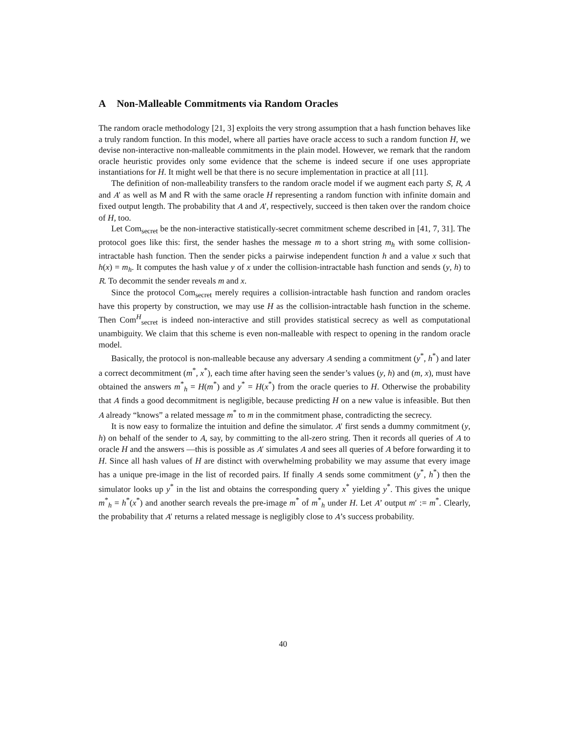A Non-Malleable Commitments via Random Oracles
The random oracle methodology [21, 3] exploits the very strong assumption that a hash function behaves like a truly random function. In this model, where all parties have oracle access to such a random function H, we devise non-interactive non-malleable commitments in the plain model. However, we remark that the random oracle heuristic provides only some evidence that the scheme is indeed secure if one uses appropriate instantiations for H. It might well be that there is no secure implementation in practice at all [11].
The definition of non-malleability transfers to the random oracle model if we augment each party S, R, A and A′ as well as M and R with the same oracle H representing a random function with infinite domain and fixed output length. The probability that A and A′, respectively, succeed is then taken over the random choice of H, too.
Let Com<sub>secret</sub> be the non-interactive statistically-secret commitment scheme described in [41, 7, 31]. The protocol goes like this: first, the sender hashes the message m to a short string m<sub>h</sub> with some collision-intractable hash function. Then the sender picks a pairwise independent function h and a value x such that h(x) = m<sub>h</sub>. It computes the hash value y of x under the collision-intractable hash function and sends (y, h) to R. To decommit the sender reveals m and x.
Since the protocol Com<sub>secret</sub> merely requires a collision-intractable hash function and random oracles have this property by construction, we may use H as the collision-intractable hash function in the scheme. Then Com<sup>H</sup><sub>secret</sub> is indeed non-interactive and still provides statistical secrecy as well as computational unambiguity. We claim that this scheme is even non-malleable with respect to opening in the random oracle model.
Basically, the protocol is non-malleable because any adversary A sending a commitment (y<sup>*</sup>, h<sup>*</sup>) and later a correct decommitment (m<sup>*</sup>, x<sup>*</sup>), each time after having seen the sender’s values (y, h) and (m, x), must have obtained the answers m<sup>*</sup><sub>h</sub> = H(m<sup>*</sup>) and y<sup>*</sup> = H(x<sup>*</sup>) from the oracle queries to H. Otherwise the probability that A finds a good decommitment is negligible, because predicting H on a new value is infeasible. But then A already “knows” a related message m<sup>*</sup> to m in the commitment phase, contradicting the secrecy.
It is now easy to formalize the intuition and define the simulator. A′ first sends a dummy commitment (y, h) on behalf of the sender to A, say, by committing to the all-zero string. Then it records all queries of A to oracle H and the answers —this is possible as A′ simulates A and sees all queries of A before forwarding it to H. Since all hash values of H are distinct with overwhelming probability we may assume that every image has a unique pre-image in the list of recorded pairs. If finally A sends some commitment (y<sup>*</sup>, h<sup>*</sup>) then the simulator looks up y<sup>*</sup> in the list and obtains the corresponding query x<sup>*</sup> yielding y<sup>*</sup>. This gives the unique m<sup>*</sup><sub>h</sub> = h<sup>*</sup>(x<sup>*</sup>) and another search reveals the pre-image m<sup>*</sup> of m<sup>*</sup><sub>h</sub> under H. Let A’ output m′ := m<sup>*</sup>. Clearly, the probability that A′ returns a related message is negligibly close to A’s success probability.
40